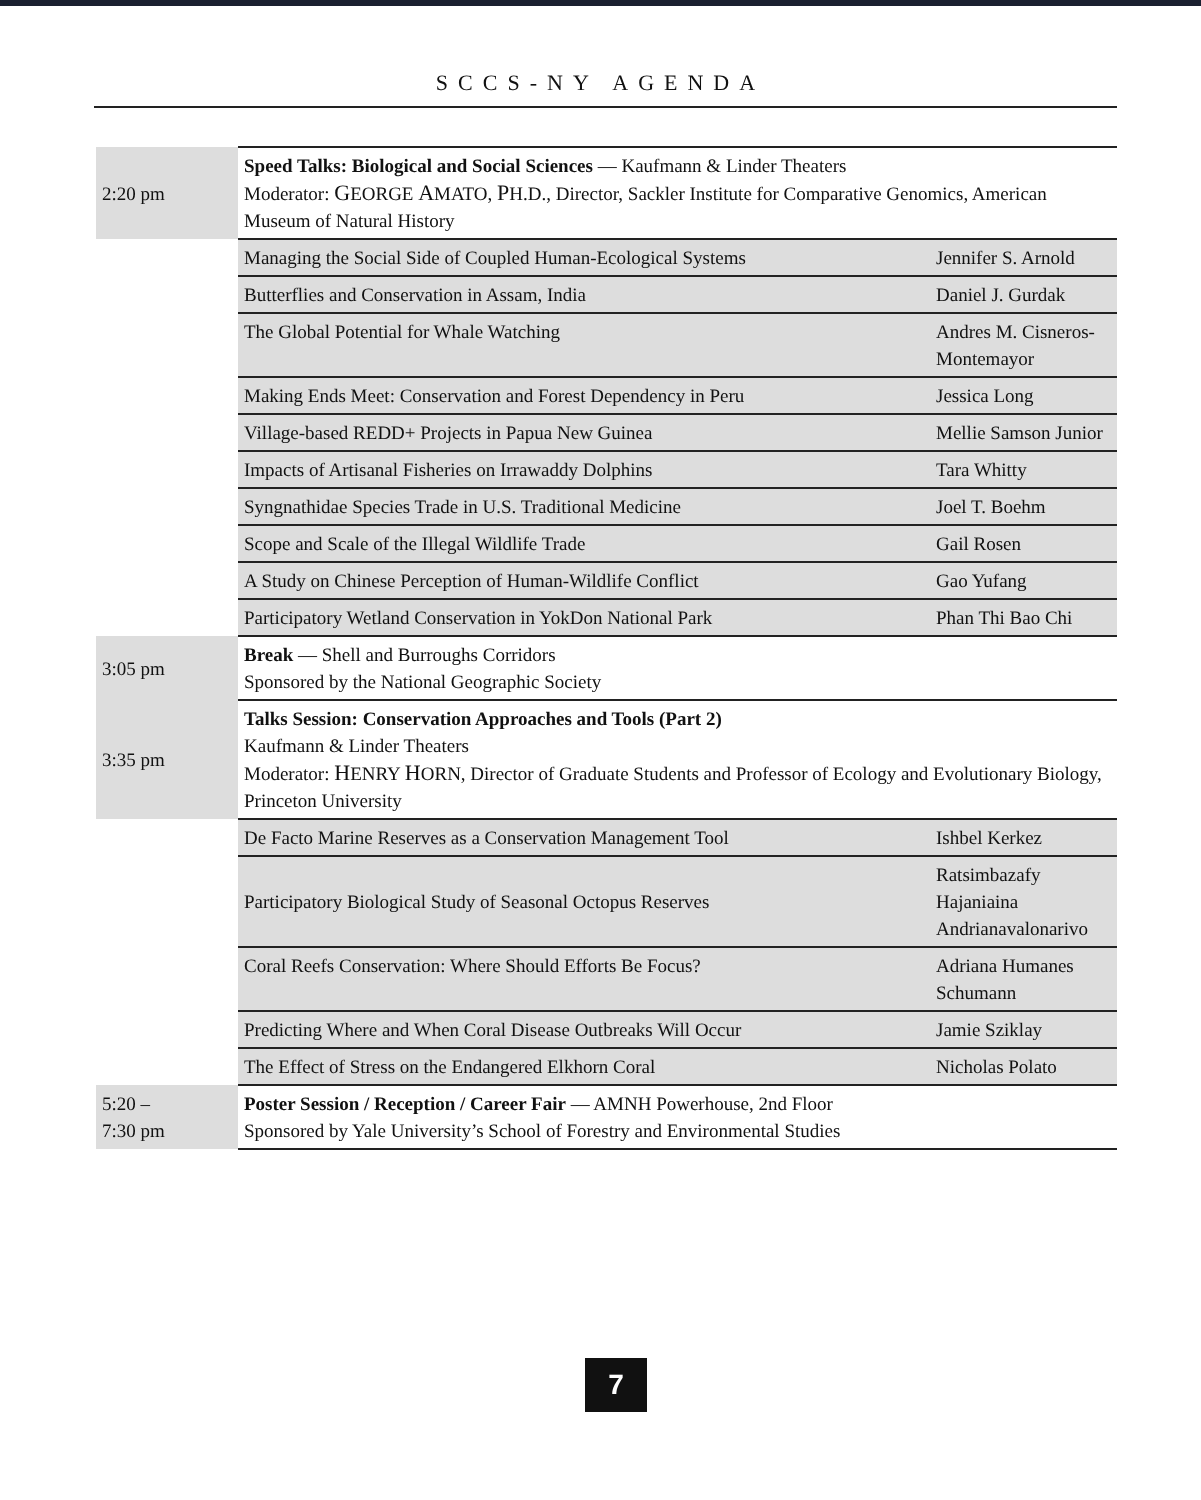SCCS-NY AGENDA
| 2:20 pm | Speed Talks: Biological and Social Sciences — Kaufmann & Linder Theaters Moderator: G EORGE A MATO, P H.D., Director, Sackler Institute for Comparative Genomics, American Museum of Natural History | |
| | Managing the Social Side of Coupled Human-Ecological Systems | Jennifer S. Arnold |
| | Butterflies and Conservation in Assam, India | Daniel J. Gurdak |
| | The Global Potential for Whale Watching | Andres M. Cisneros-Montemayor |
| | Making Ends Meet: Conservation and Forest Dependency in Peru | Jessica Long |
| | Village-based REDD+ Projects in Papua New Guinea | Mellie Samson Junior |
| | Impacts of Artisanal Fisheries on Irrawaddy Dolphins | Tara Whitty |
| | Syngnathidae Species Trade in U.S. Traditional Medicine | Joel T. Boehm |
| | Scope and Scale of the Illegal Wildlife Trade | Gail Rosen |
| | A Study on Chinese Perception of Human-Wildlife Conflict | Gao Yufang |
| | Participatory Wetland Conservation in YokDon National Park | Phan Thi Bao Chi |
| 3:05 pm | Break — Shell and Burroughs Corridors Sponsored by the National Geographic Society | |
| 3:35 pm | Talks Session: Conservation Approaches and Tools (Part 2) Kaufmann & Linder Theaters Moderator: H ENRY H ORN, Director of Graduate Students and Professor of Ecology and Evolutionary Biology, Princeton University | |
| | De Facto Marine Reserves as a Conservation Management Tool | Ishbel Kerkez |
| | Participatory Biological Study of Seasonal Octopus Reserves | Ratsimbazafy Hajaniaina Andrianavalonarivo |
| | Coral Reefs Conservation: Where Should Efforts Be Focus? | Adriana Humanes Schumann |
| | Predicting Where and When Coral Disease Outbreaks Will Occur | Jamie Sziklay |
| | The Effect of Stress on the Endangered Elkhorn Coral | Nicholas Polato |
| 5:20 – 7:30 pm | Poster Session / Reception / Career Fair — AMNH Powerhouse, 2nd Floor Sponsored by Yale University’s School of Forestry and Environmental Studies | |
7